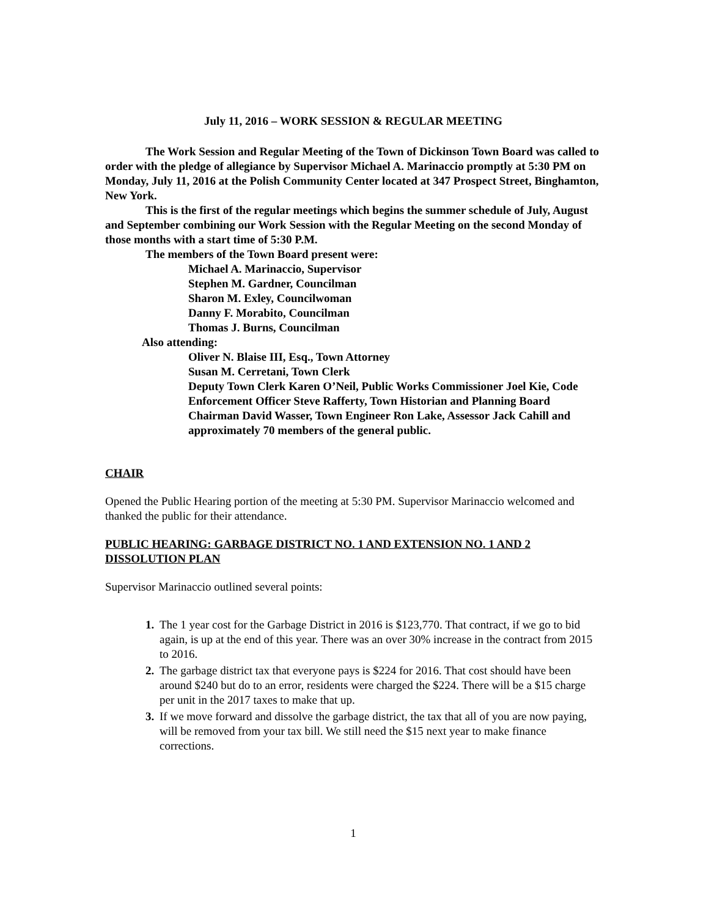July 11, 2016 – WORK SESSION & REGULAR MEETING
The Work Session and Regular Meeting of the Town of Dickinson Town Board was called to order with the pledge of allegiance by Supervisor Michael A. Marinaccio promptly at 5:30 PM on Monday, July 11, 2016 at the Polish Community Center located at 347 Prospect Street, Binghamton, New York.
This is the first of the regular meetings which begins the summer schedule of July, August and September combining our Work Session with the Regular Meeting on the second Monday of those months with a start time of 5:30 P.M.
The members of the Town Board present were:
Michael A. Marinaccio, Supervisor
Stephen M. Gardner, Councilman
Sharon M. Exley, Councilwoman
Danny F. Morabito, Councilman
Thomas J. Burns, Councilman
Also attending:
Oliver N. Blaise III, Esq., Town Attorney
Susan M. Cerretani, Town Clerk
Deputy Town Clerk Karen O’Neil, Public Works Commissioner Joel Kie, Code Enforcement Officer Steve Rafferty, Town Historian and Planning Board Chairman David Wasser, Town Engineer Ron Lake, Assessor Jack Cahill and approximately 70 members of the general public.
CHAIR
Opened the Public Hearing portion of the meeting at 5:30 PM. Supervisor Marinaccio welcomed and thanked the public for their attendance.
PUBLIC HEARING: GARBAGE DISTRICT NO. 1 AND EXTENSION NO. 1 AND 2 DISSOLUTION PLAN
Supervisor Marinaccio outlined several points:
1. The 1 year cost for the Garbage District in 2016 is $123,770. That contract, if we go to bid again, is up at the end of this year. There was an over 30% increase in the contract from 2015 to 2016.
2. The garbage district tax that everyone pays is $224 for 2016. That cost should have been around $240 but do to an error, residents were charged the $224. There will be a $15 charge per unit in the 2017 taxes to make that up.
3. If we move forward and dissolve the garbage district, the tax that all of you are now paying, will be removed from your tax bill. We still need the $15 next year to make finance corrections.
1